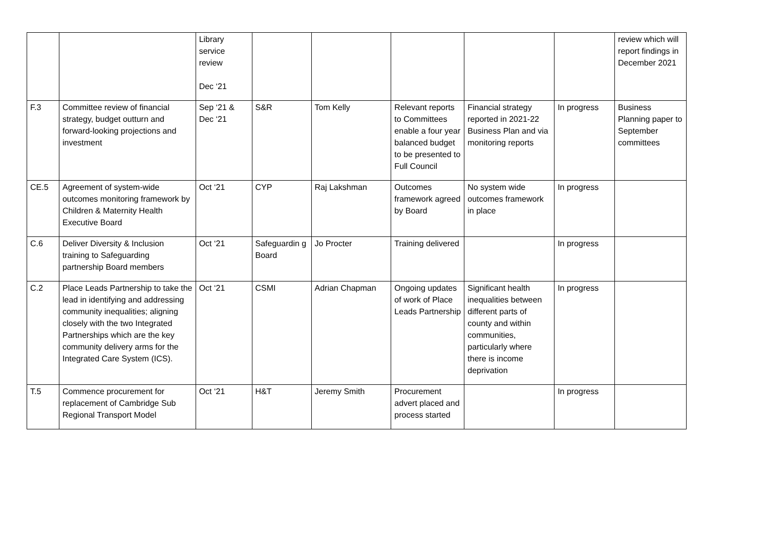| | | Library service review Dec ‘21 | | | | | | review which will report findings in December 2021 |
| F.3 | Committee review of financial strategy, budget outturn and forward-looking projections and investment | Sep ‘21 & Dec ‘21 | S&R | Tom Kelly | Relevant reports to Committees enable a four year balanced budget to be presented to Full Council | Financial strategy reported in 2021-22 Business Plan and via monitoring reports | In progress | Business Planning paper to September committees |
| CE.5 | Agreement of system-wide outcomes monitoring framework by Children & Maternity Health Executive Board | Oct ‘21 | CYP | Raj Lakshman | Outcomes framework agreed by Board | No system wide outcomes framework in place | In progress | |
| C.6 | Deliver Diversity & Inclusion training to Safeguarding partnership Board members | Oct ‘21 | Safeguardin g Board | Jo Procter | Training delivered | | In progress | |
| C.2 | Place Leads Partnership to take the lead in identifying and addressing community inequalities; aligning closely with the two Integrated Partnerships which are the key community delivery arms for the Integrated Care System (ICS). | Oct ‘21 | CSMI | Adrian Chapman | Ongoing updates of work of Place Leads Partnership | Significant health inequalities between different parts of county and within communities, particularly where there is income deprivation | In progress | |
| T.5 | Commence procurement for replacement of Cambridge Sub Regional Transport Model | Oct ‘21 | H&T | Jeremy Smith | Procurement advert placed and process started | | In progress | |